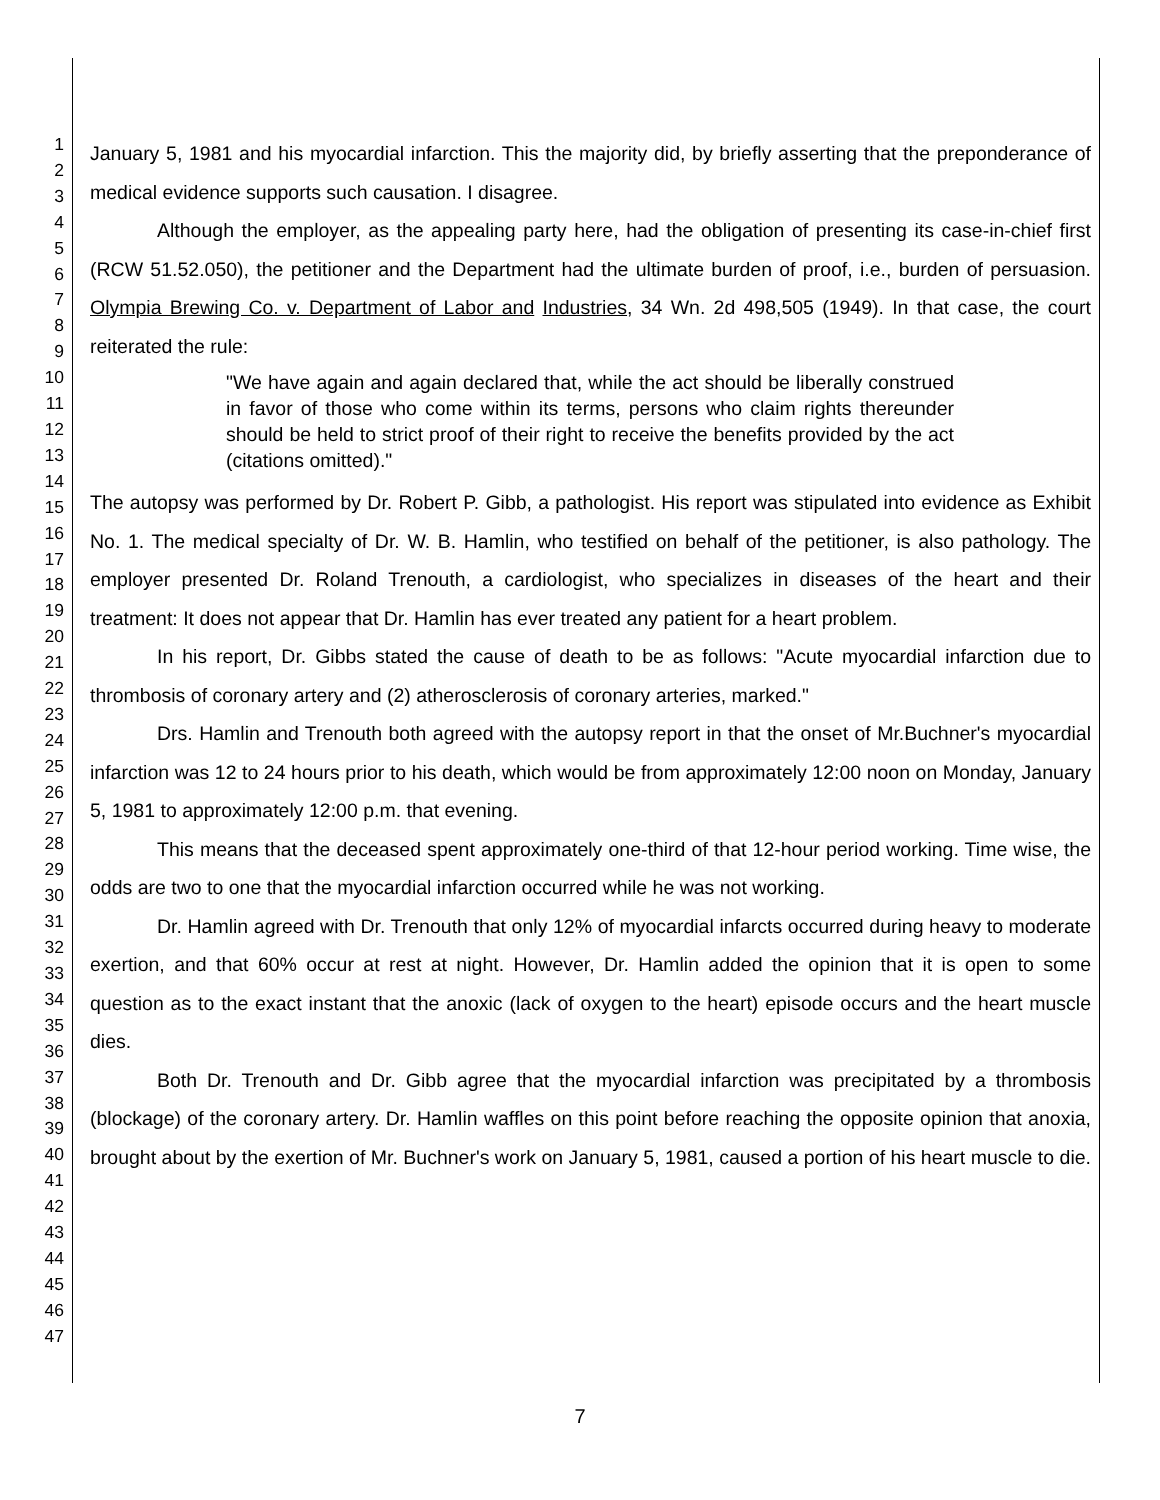1
2
3
4
5
6
7
8
9
10
11
12
13
14
15
16
17
18
19
20
21
22
23
24
25
26
27
28
29
30
31
32
33
34
35
36
37
38
39
40
41
42
43
44
45
46
47
January 5, 1981 and his myocardial infarction. This the majority did, by briefly asserting that the preponderance of medical evidence supports such causation. I disagree.
Although the employer, as the appealing party here, had the obligation of presenting its case-in-chief first (RCW 51.52.050), the petitioner and the Department had the ultimate burden of proof, i.e., burden of persuasion. Olympia Brewing Co. v. Department of Labor and Industries, 34 Wn. 2d 498,505 (1949). In that case, the court reiterated the rule:
"We have again and again declared that, while the act should be liberally construed in favor of those who come within its terms, persons who claim rights thereunder should be held to strict proof of their right to receive the benefits provided by the act (citations omitted)."
The autopsy was performed by Dr. Robert P. Gibb, a pathologist. His report was stipulated into evidence as Exhibit No. 1. The medical specialty of Dr. W. B. Hamlin, who testified on behalf of the petitioner, is also pathology. The employer presented Dr. Roland Trenouth, a cardiologist, who specializes in diseases of the heart and their treatment: It does not appear that Dr. Hamlin has ever treated any patient for a heart problem.
In his report, Dr. Gibbs stated the cause of death to be as follows: "Acute myocardial infarction due to thrombosis of coronary artery and (2) atherosclerosis of coronary arteries, marked."
Drs. Hamlin and Trenouth both agreed with the autopsy report in that the onset of Mr.Buchner's myocardial infarction was 12 to 24 hours prior to his death, which would be from approximately 12:00 noon on Monday, January 5, 1981 to approximately 12:00 p.m. that evening.
This means that the deceased spent approximately one-third of that 12-hour period working. Time wise, the odds are two to one that the myocardial infarction occurred while he was not working.
Dr. Hamlin agreed with Dr. Trenouth that only 12% of myocardial infarcts occurred during heavy to moderate exertion, and that 60% occur at rest at night. However, Dr. Hamlin added the opinion that it is open to some question as to the exact instant that the anoxic (lack of oxygen to the heart) episode occurs and the heart muscle dies.
Both Dr. Trenouth and Dr. Gibb agree that the myocardial infarction was precipitated by a thrombosis (blockage) of the coronary artery. Dr. Hamlin waffles on this point before reaching the opposite opinion that anoxia, brought about by the exertion of Mr. Buchner's work on January 5, 1981, caused a portion of his heart muscle to die.
7